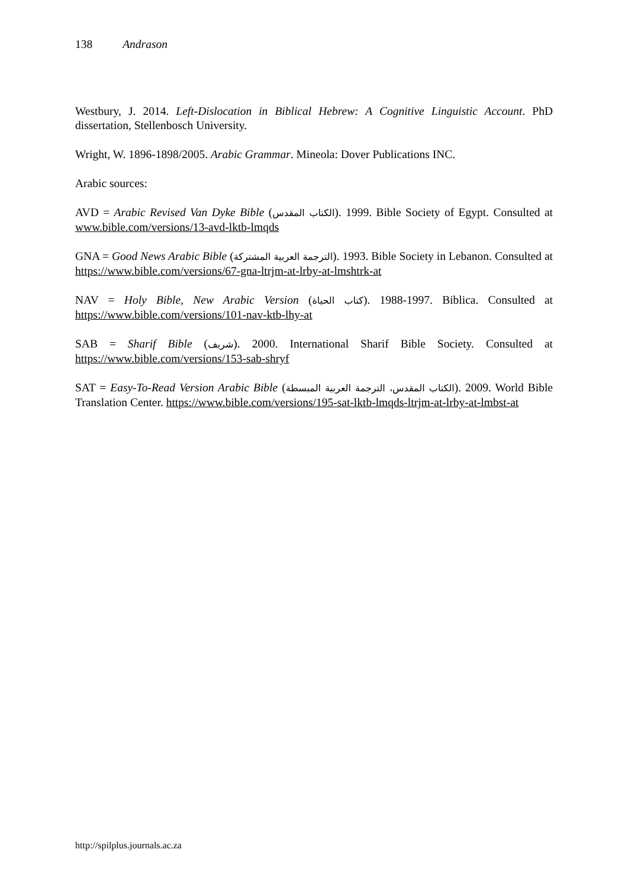138 Andrason
Westbury, J. 2014. Left-Dislocation in Biblical Hebrew: A Cognitive Linguistic Account. PhD dissertation, Stellenbosch University.
Wright, W. 1896-1898/2005. Arabic Grammar. Mineola: Dover Publications INC.
Arabic sources:
AVD = Arabic Revised Van Dyke Bible (الكتاب المقدس). 1999. Bible Society of Egypt. Consulted at www.bible.com/versions/13-avd-lktb-lmqds
GNA = Good News Arabic Bible (الترجمة العربية المشتركة). 1993. Bible Society in Lebanon. Consulted at https://www.bible.com/versions/67-gna-ltrjm-at-lrby-at-lmshtrk-at
NAV = Holy Bible, New Arabic Version (كتاب الحياة). 1988-1997. Biblica. Consulted at https://www.bible.com/versions/101-nav-ktb-lhy-at
SAB = Sharif Bible (شريف). 2000. International Sharif Bible Society. Consulted at https://www.bible.com/versions/153-sab-shryf
SAT = Easy-To-Read Version Arabic Bible (الكتاب المقدس، الترجمة العربية المبسطة). 2009. World Bible Translation Center. https://www.bible.com/versions/195-sat-lktb-lmqds-ltrjm-at-lrby-at-lmbst-at
http://spilplus.journals.ac.za